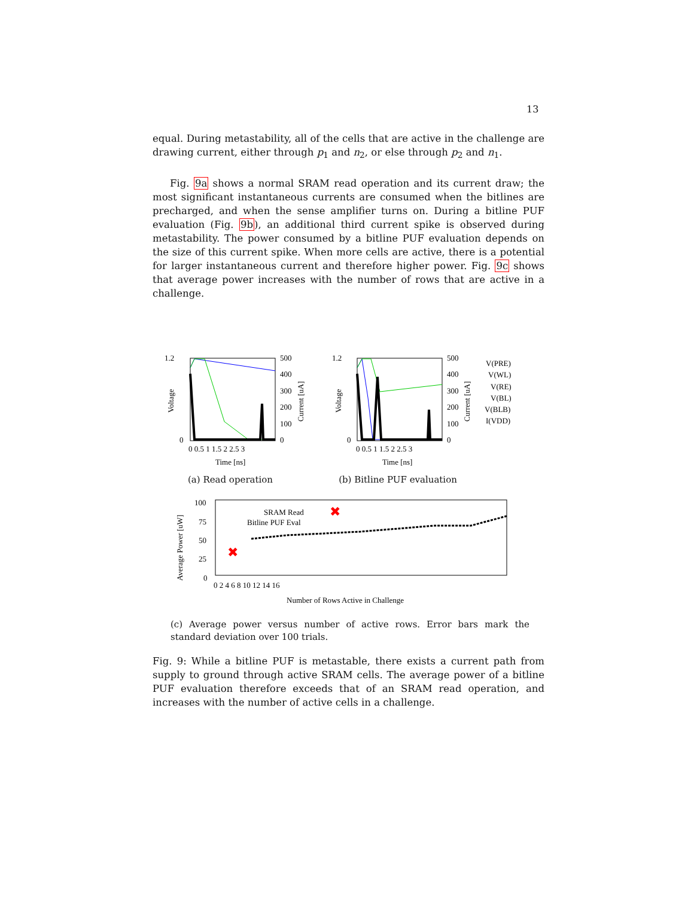13
equal. During metastability, all of the cells that are active in the challenge are drawing current, either through p<sub>1</sub> and n<sub>2</sub>, or else through p<sub>2</sub> and n<sub>1</sub>.
Fig. 9a shows a normal SRAM read operation and its current draw; the most significant instantaneous currents are consumed when the bitlines are precharged, and when the sense amplifier turns on. During a bitline PUF evaluation (Fig. 9b), an additional third current spike is observed during metastability. The power consumed by a bitline PUF evaluation depends on the size of this current spike. When more cells are active, there is a potential for larger instantaneous current and therefore higher power. Fig. 9c shows that average power increases with the number of rows that are active in a challenge.
1.2
0
500
400
300
200
100
0
Voltage
Current [uA]
0 0.5 1 1.5 2 2.5 3
Time [ns]
(a) Read operation
1.2
0
500
400
300
200
100
0
Voltage
Current [uA]
0 0.5 1 1.5 2 2.5 3
Time [ns]
V(PRE)
V(WL)
V(RE)
V(BL)
V(BLB)
I(VDD)
(b) Bitline PUF evaluation
100
75
50
25
0
Average Power [uW]
SRAM Read
Bitline PUF Eval
✖
✖
0 2 4 6 8 10 12 14 16
Number of Rows Active in Challenge
(c) Average power versus number of active rows. Error bars mark the standard deviation over 100 trials.
Fig. 9: While a bitline PUF is metastable, there exists a current path from supply to ground through active SRAM cells. The average power of a bitline PUF evaluation therefore exceeds that of an SRAM read operation, and increases with the number of active cells in a challenge.